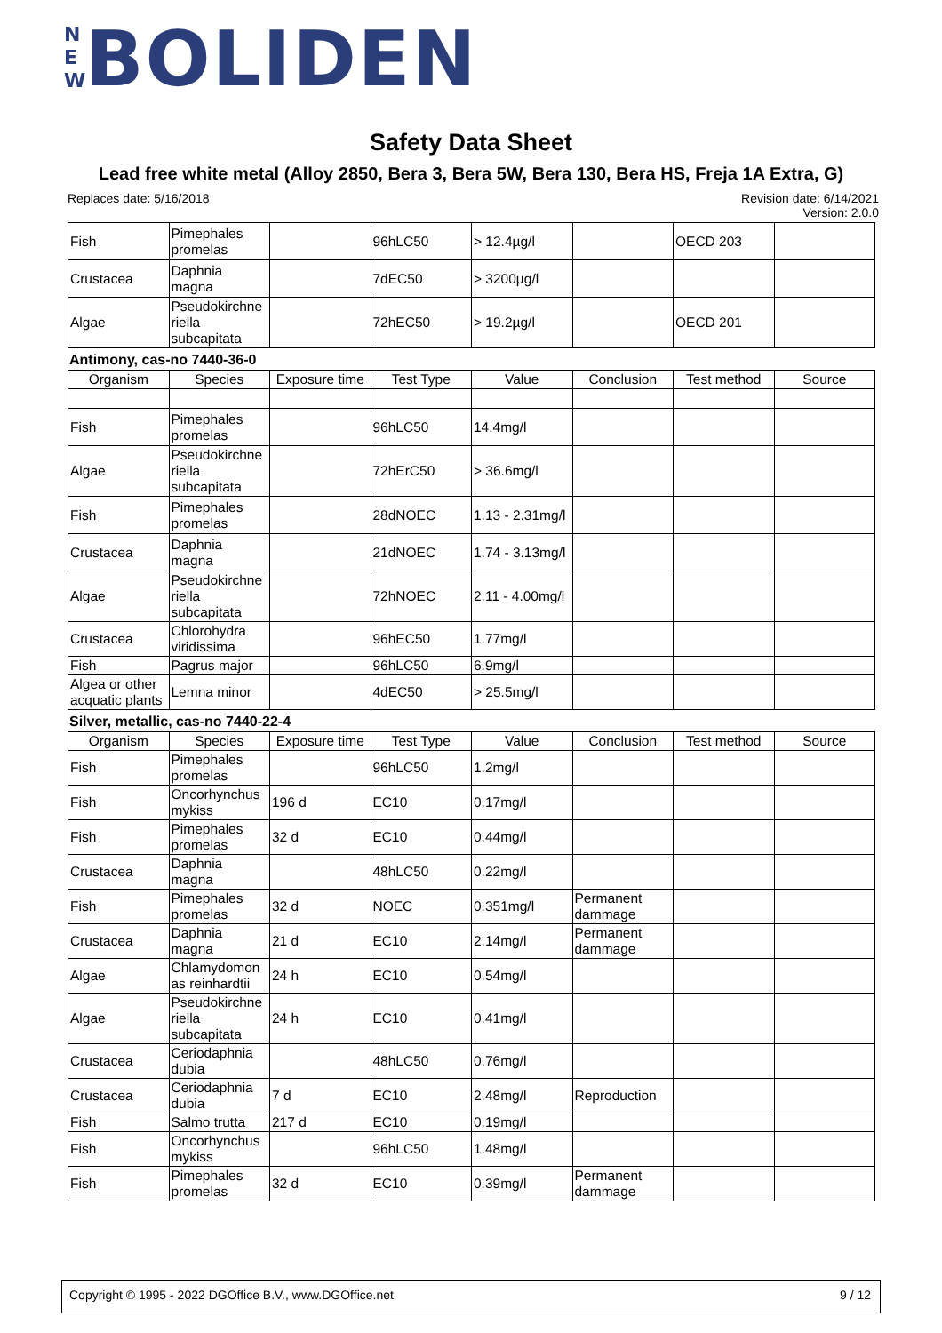NEW BOLIDEN
Safety Data Sheet
Lead free white metal (Alloy 2850, Bera 3, Bera 5W, Bera 130, Bera HS, Freja 1A Extra, G)
Replaces date: 5/16/2018 Revision date: 6/14/2021
Version: 2.0.0
| Fish | Pimephales promelas | | 96hLC50 | > 12.4µg/l | | OECD 203 | |
| Crustacea | Daphnia magna | | 7dEC50 | > 3200µg/l | | | |
| Algae | Pseudokirchne riella subcapitata | | 72hEC50 | > 19.2µg/l | | OECD 201 | |
Antimony, cas-no 7440-36-0
| Organism | Species | Exposure time | Test Type | Value | Conclusion | Test method | Source |
| --- | --- | --- | --- | --- | --- | --- | --- |
| Fish | Pimephales promelas | | 96hLC50 | 14.4mg/l | | | |
| Algae | Pseudokirchne riella subcapitata | | 72hErC50 | > 36.6mg/l | | | |
| Fish | Pimephales promelas | | 28dNOEC | 1.13 - 2.31mg/l | | | |
| Crustacea | Daphnia magna | | 21dNOEC | 1.74 - 3.13mg/l | | | |
| Algae | Pseudokirchne riella subcapitata | | 72hNOEC | 2.11 - 4.00mg/l | | | |
| Crustacea | Chlorohydra viridissima | | 96hEC50 | 1.77mg/l | | | |
| Fish | Pagrus major | | 96hLC50 | 6.9mg/l | | | |
| Algea or other acquatic plants | Lemna minor | | 4dEC50 | > 25.5mg/l | | | |
Silver, metallic, cas-no 7440-22-4
| Organism | Species | Exposure time | Test Type | Value | Conclusion | Test method | Source |
| --- | --- | --- | --- | --- | --- | --- | --- |
| Fish | Pimephales promelas | | 96hLC50 | 1.2mg/l | | | |
| Fish | Oncorhynchus mykiss | 196 d | EC10 | 0.17mg/l | | | |
| Fish | Pimephales promelas | 32 d | EC10 | 0.44mg/l | | | |
| Crustacea | Daphnia magna | | 48hLC50 | 0.22mg/l | | | |
| Fish | Pimephales promelas | 32 d | NOEC | 0.351mg/l | Permanent dammage | | |
| Crustacea | Daphnia magna | 21 d | EC10 | 2.14mg/l | Permanent dammage | | |
| Algae | Chlamydomon as reinhardtii | 24 h | EC10 | 0.54mg/l | | | |
| Algae | Pseudokirchne riella subcapitata | 24 h | EC10 | 0.41mg/l | | | |
| Crustacea | Ceriodaphnia dubia | | 48hLC50 | 0.76mg/l | | | |
| Crustacea | Ceriodaphnia dubia | 7 d | EC10 | 2.48mg/l | Reproduction | | |
| Fish | Salmo trutta | 217 d | EC10 | 0.19mg/l | | | |
| Fish | Oncorhynchus mykiss | | 96hLC50 | 1.48mg/l | | | |
| Fish | Pimephales promelas | 32 d | EC10 | 0.39mg/l | Permanent dammage | | |
Copyright © 1995 - 2022 DGOffice B.V., www.DGOffice.net 9 / 12